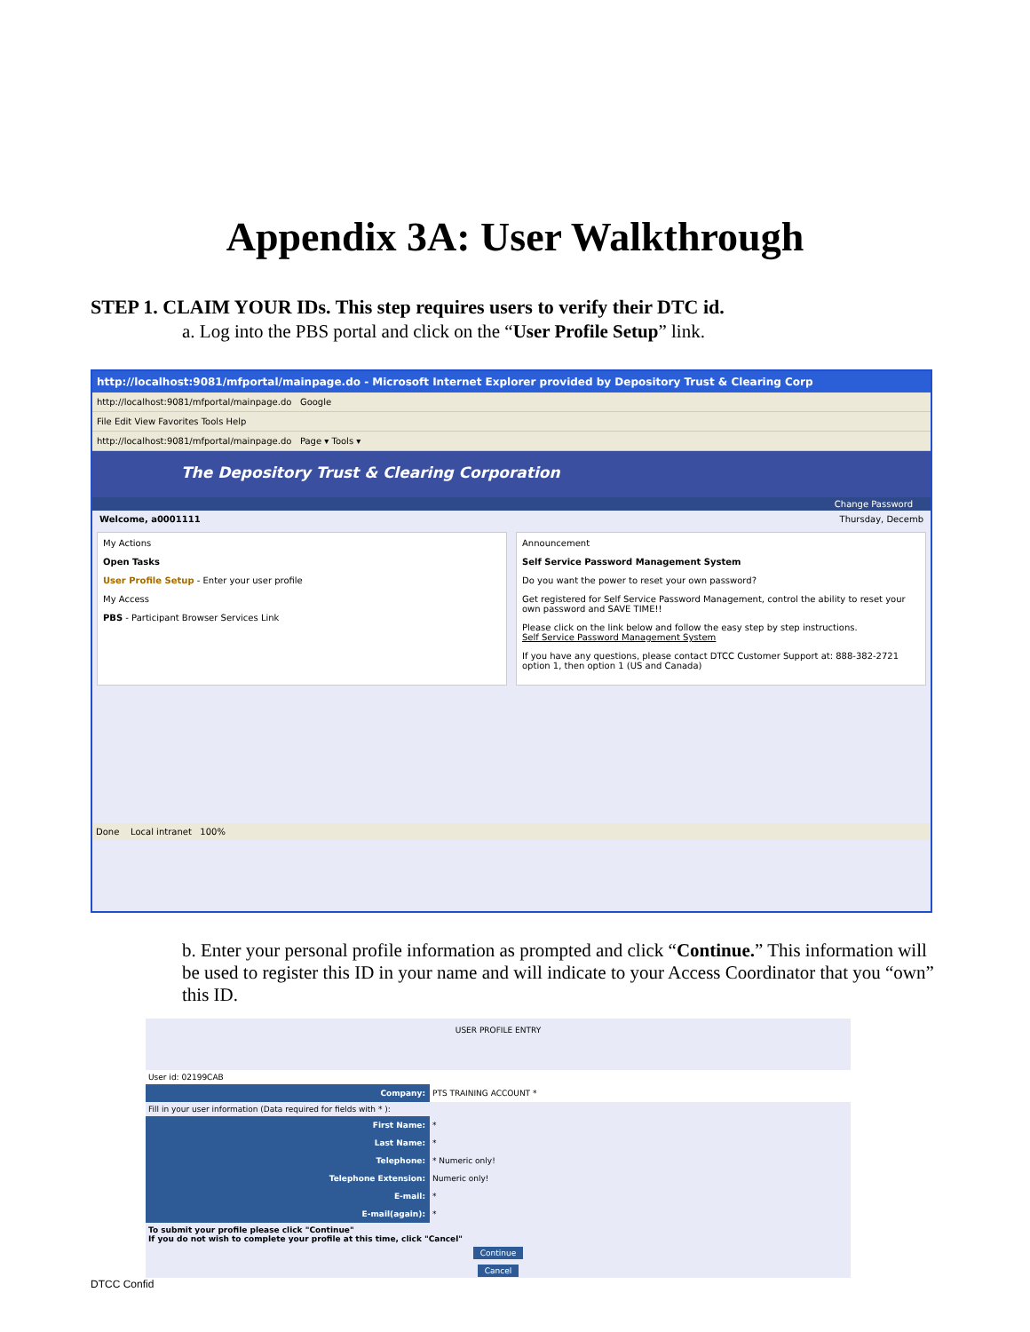Appendix 3A: User Walkthrough
STEP 1. CLAIM YOUR IDs. This step requires users to verify their DTC id.
a. Log into the PBS portal and click on the “User Profile Setup” link.
http://localhost:9081/mfportal/mainpage.do - Microsoft Internet Explorer provided by Depository Trust & Clearing Corp
http://localhost:9081/mfportal/mainpage.do Google
File Edit View Favorites Tools Help
http://localhost:9081/mfportal/mainpage.do Page ▾ Tools ▾
The Depository Trust & Clearing Corporation
Change Password
Welcome, a0001111 Thursday, Decemb
My Actions
Open Tasks
User Profile Setup - Enter your user profile
My Access
PBS - Participant Browser Services Link
Announcement
Self Service Password Management System
Do you want the power to reset your own password?
Get registered for Self Service Password Management, control the ability to reset your own password and SAVE TIME!!
Please click on the link below and follow the easy step by step instructions.
Self Service Password Management System
If you have any questions, please contact DTCC Customer Support at: 888-382-2721 option 1, then option 1 (US and Canada)
Done Local intranet 100%
b. Enter your personal profile information as prompted and click “Continue.” This information will be used to register this ID in your name and will indicate to your Access Coordinator that you “own” this ID.
USER PROFILE ENTRY
| User id: 02199CAB | |
| Company: | PTS TRAINING ACCOUNT * |
| Fill in your user information (Data required for fields with * ): | |
| First Name: | * |
| Last Name: | * |
| Telephone: | * Numeric only! |
| Telephone Extension: | Numeric only! |
| E-mail: | * |
| E-mail(again): | * |
| To submit your profile please click "Continue" If you do not wish to complete your profile at this time, click "Cancel" | |
| Continue Cancel | |
DTCC Confid